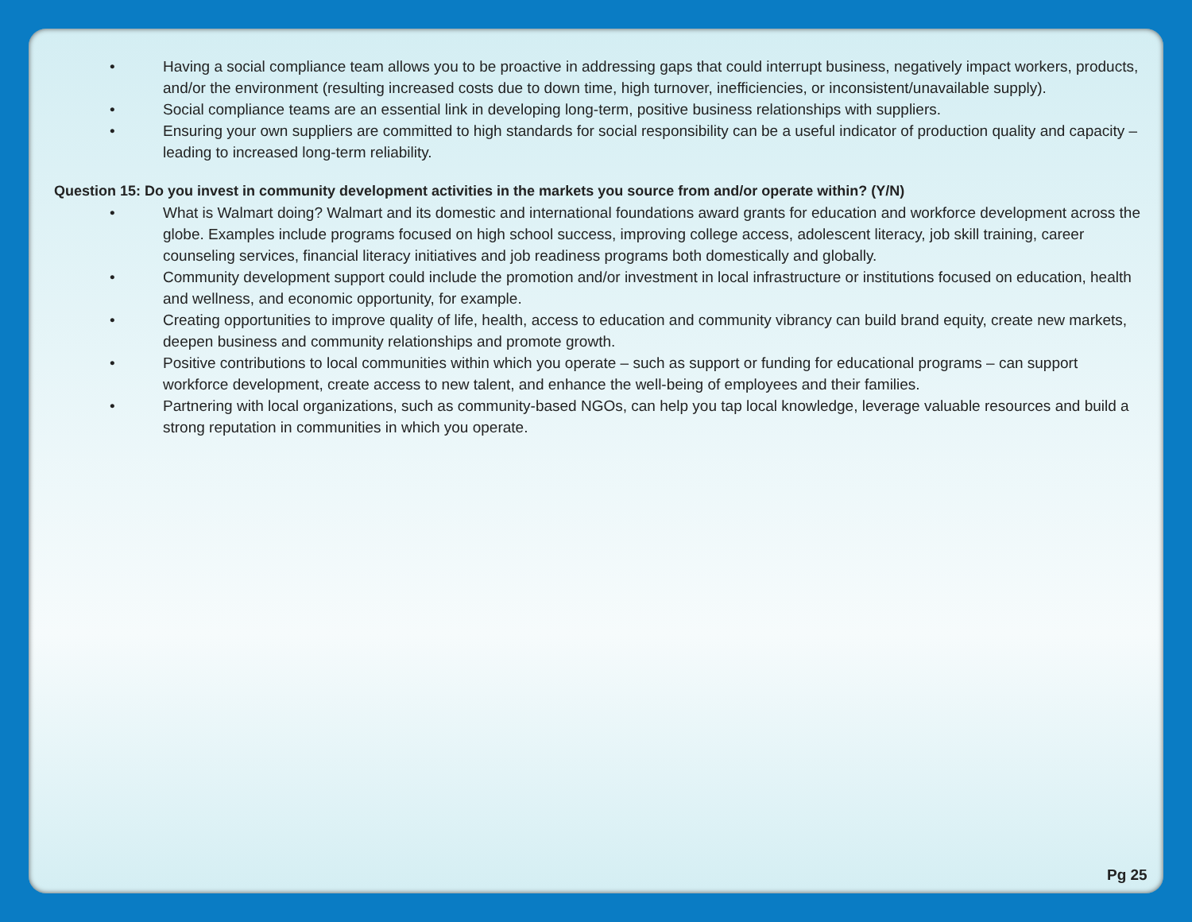• Having a social compliance team allows you to be proactive in addressing gaps that could interrupt business, negatively impact workers, products, and/or the environment (resulting increased costs due to down time, high turnover, inefficiencies, or inconsistent/unavailable supply).
• Social compliance teams are an essential link in developing long-term, positive business relationships with suppliers.
• Ensuring your own suppliers are committed to high standards for social responsibility can be a useful indicator of production quality and capacity – leading to increased long-term reliability.
Question 15: Do you invest in community development activities in the markets you source from and/or operate within? (Y/N)
• What is Walmart doing? Walmart and its domestic and international foundations award grants for education and workforce development across the globe. Examples include programs focused on high school success, improving college access, adolescent literacy, job skill training, career counseling services, financial literacy initiatives and job readiness programs both domestically and globally.
• Community development support could include the promotion and/or investment in local infrastructure or institutions focused on education, health and wellness, and economic opportunity, for example.
• Creating opportunities to improve quality of life, health, access to education and community vibrancy can build brand equity, create new markets, deepen business and community relationships and promote growth.
• Positive contributions to local communities within which you operate – such as support or funding for educational programs – can support workforce development, create access to new talent, and enhance the well-being of employees and their families.
• Partnering with local organizations, such as community-based NGOs, can help you tap local knowledge, leverage valuable resources and build a strong reputation in communities in which you operate.
Pg 25